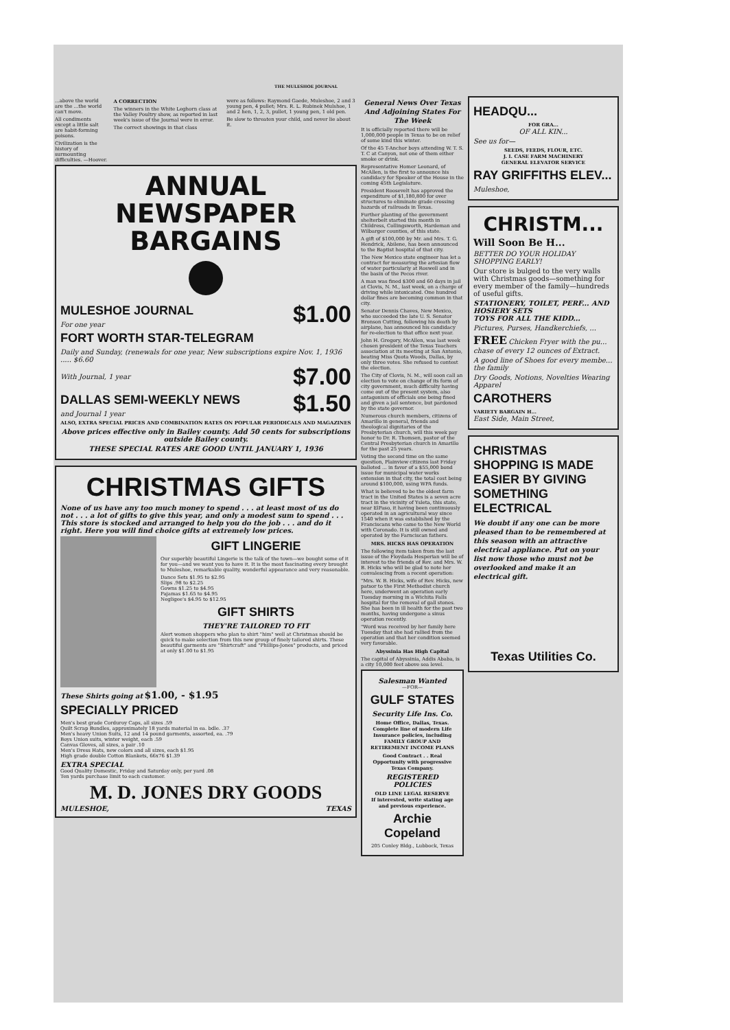THE MULESHOE JOURNAL
...above the world are the ...the world can't move.
All condiments except a little salt are habit-forming poisons.
Civilization is the history of surmounting difficulties. —Hoover.
A CORRECTION
The winners in the White Leghorn class at the Valley Poultry show, as reported in last week's issue of the Journal were in error.
The correct showings in that class
were as follows: Raymond Gaede, Muleshoe, 2 and 3 young pen, 4 pullet; Mrs. R. L. Rubinek Mulshoe, 1 and 2 hen, 1, 2, 3, pullet, 1 young pen, 1 old pen.
Be slow to threaten your child, and never lie about it.
ANNUAL
NEWSPAPER
BARGAINS
MULESHOE JOURNAL
For one year
$1.00
FORT WORTH STAR-TELEGRAM
Daily and Sunday, (renewals for one year, New subscriptions expire Nov. 1, 1936 ..... $6.60
With Journal, 1 year $7.00
DALLAS SEMI-WEEKLY NEWS
and Journal 1 year
$1.50
ALSO, EXTRA SPECIAL PRICES AND COMBINATION RATES ON POPULAR PERIODICALS AND MAGAZINES
Above prices effective only in Bailey county. Add 50 cents for subscriptions outside Bailey county.
THESE SPECIAL RATES ARE GOOD UNTIL JANUARY 1, 1936
CHRISTMAS GIFTS
None of us have any too much money to spend . . . at least most of us do not . . . a lot of gifts to give this year, and only a modest sum to spend . . . This store is stocked and arranged to help you do the job . . . and do it right. Here you will find choice gifts at extremely low prices.
GIFT LINGERIE
Our superbly beautiful Lingerie is the talk of the town—we bought some of it for you—and we want you to have it. It is the most fascinating every brought to Muleshoe, remarkable quality, wonderful appearance and very reasonable.
Dance Sets $1.95 to $2.95
Slips .98 to $2.25
Gowns $1.25 to $4.95
Pajamas $1.65 to $4.95
Negligee's $4.95 to $12.95
GIFT SHIRTS
THEY'RE TAILORED TO FIT
Alert women shoppers who plan to shirt "him" well at Christmas should be quick to make selection from this new group of finely tailored shirts. These beautiful garments are "Shirtcraft" and "Phillips-Jones" products, and priced at only $1.00 to $1.95
These Shirts going at $1.00, - $1.95
SPECIALLY PRICED
Men's best grade Corduroy Caps, all sizes .59
Quilt Scrap Bundles, approximately 18 yards material in ea. bdle. .37
Men's heavy Union Suits, 12 and 14 pound garments, assorted, ea. .79
Boys Union suits, winter weight, each .59
Canvas Gloves, all sizes, a pair .10
Men's Dress Hats, new colors and all sizes, each $1.95
High grade double Cotton Blankets, 66x76 $1.39
EXTRA SPECIAL
Good Quality Domestic, Friday and Saturday only, per yard .08
Ten yards purchase limit to each customer.
M. D. JONES DRY GOODS
MULESHOE, TEXAS
General News Over Texas And Adjoining States For The Week
It is officially reported there will be 1,000,000 people in Texas to be on relief of some kind this winter.
Of the 45 T-Anchor boys attending W. T. S. T. C at Canyon, not one of them either smoke or drink.
Representative Homer Leonard, of McAllen, is the first to announce his candidacy for Speaker of the House in the coming 45th Legislature.
President Roosevelt has approved the expenditure of $1,180,800 for over structures to eliminate grade crossing hazards of railroads in Texas.
Further planting of the government shelterbelt started this month in Childress, Collingsworth, Hardeman and Wilbarger counties, of this state.
A gift of $100,000 by Mr. and Mrs. T. G. Hendrick, Abilene, has been announced to the Baptist hospital of that city.
The New Mexico state engineer has let a contract for measuring the artesian flow of water particularly at Roswell and in the basin of the Pecos river.
A man was fined $300 and 60 days in jail at Clovis, N. M., last week, on a charge of driving while intoxicated. One hundred dollar fines are becoming common in that city.
Senator Dennis Chaves, New Mexico, who succeeded the late U. S. Senator Bronson Cutting, following his death by airplane, has announced his candidacy for re-election to that office next year.
John H. Gregory, McAllen, was last week chosen president of the Texas Teachers association at its meeting at San Antonio, beating Miss Quota Woods, Dallas, by only three votes. She refused to contest the election.
The City of Clovis, N. M., will soon call an election to vote on change of its form of city government, much difficulty having come out of the present system, also antagonism of officials one being fined and given a jail sentence, but pardoned by the state governor.
Numerous church members, citizens of Amarillo in general, friends and theological dignitaries of the Presbyterian church, will this week pay honor to Dr. R. Thomsen, pastor of the Central Presbyterian church in Amarillo for the past 25 years.
Voting the second time on the same question, Plainview citizens last Friday balloted ... in favor of a $55,000 bond issue for municipal water works extension in that city, the total cost being around $100,000, using WPA funds.
What is believed to be the oldest farm tract in the United States is a seven acre tract in the vicinity of Ysleta, this state, near ElPaso, it having been continuously operated in an agricultural way since 1540 when it was established by the Franciscans who came to the New World with Coronado. It is still owned and operated by the Farnciscan fathers.
MRS. HICKS HAS OPERATION
The following item taken from the last issue of the Floydada Hesperian will be of interest to the friends of Rev. and Mrs. W. B. Hicks who will be glad to note her convalescing from a recent operation:
"Mrs. W. B. Hicks, wife of Rev. Hicks, new patsor to the First Methodist church here, underwent an operation early Tuesday morning in a Wichita Falls hospital for the removal of gall stones. She has been in ill health for the past two months, having undergone a sinus operation recently.
"Word was received by her family here Tuesday that she had rallied from the operation and that her condition seemed very favorable.
Abyssinia Has High Capital
The capital of Abyssinia, Addis Ababa, is a city 10,000 feet above sea level.
Salesman Wanted
—FOR—
GULF STATES
Security Life Ins. Co.
Home Office, Dallas, Texas. Complete line of modern Life Insurance policies, including FAMILY GROUP AND RETIREMENT INCOME PLANS
Good Contract . . Real Opportunity with progressive Texas Company.
REGISTERED POLICIES
OLD LINE LEGAL RESERVE
If interested, write stating age and previous experience.
Archie Copeland
205 Conley Bldg., Lubbock, Texas
HEADQU...
FOR GRA...
OF ALL KIN...
See us for—
SEEDS, FEEDS, FLOUR, ETC.
J. I. CASE FARM MACHINERY
GENERAL ELEVATOR SERVICE
RAY GRIFFITHS ELEV...
Muleshoe,
CHRISTM...
Will Soon Be H...
BETTER DO YOUR HOLIDAY SHOPPING EARLY!
Our store is bulged to the very walls with Christmas goods—something for every member of the family—hundreds of useful gifts.
STATIONERY, TOILET, PERF... AND HOSIERY SETS
TOYS FOR ALL THE KIDD...
Pictures, Purses, Handkerchiefs, ...
FREE Chicken Fryer with the pu... chase of every 12 ounces of Extract.
A good line of Shoes for every membe... the family
Dry Goods, Notions, Novelties Wearing Apparel
CAROTHERS
VARIETY BARGAIN H...
East Side, Main Street,
CHRISTMAS SHOPPING IS MADE EASIER BY GIVING SOMETHING ELECTRICAL
We doubt if any one can be more pleased than to be remembered at this season with an attractive electrical appliance. Put on your list now those who must not be overlooked and make it an electrical gift.
Texas Utilities Co.